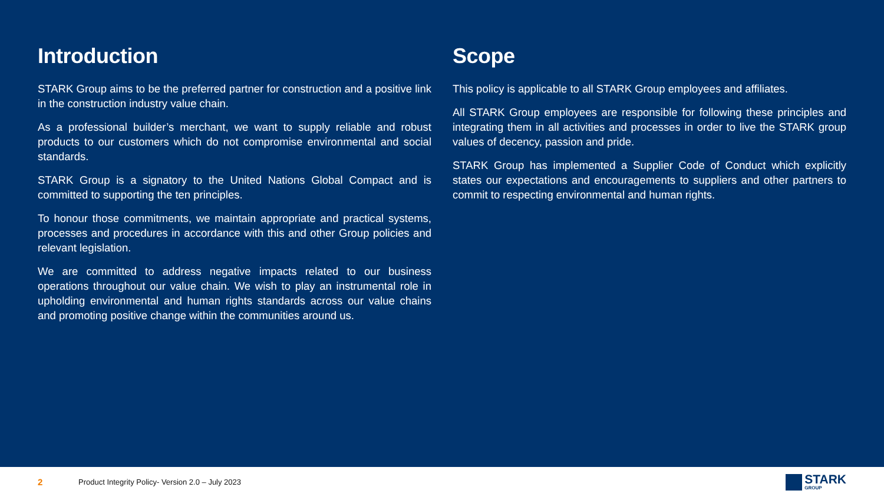Introduction
STARK Group aims to be the preferred partner for construction and a positive link in the construction industry value chain.
As a professional builder’s merchant, we want to supply reliable and robust products to our customers which do not compromise environmental and social standards.
STARK Group is a signatory to the United Nations Global Compact and is committed to supporting the ten principles.
To honour those commitments, we maintain appropriate and practical systems, processes and procedures in accordance with this and other Group policies and relevant legislation.
We are committed to address negative impacts related to our business operations throughout our value chain. We wish to play an instrumental role in upholding environmental and human rights standards across our value chains and promoting positive change within the communities around us.
Scope
This policy is applicable to all STARK Group employees and affiliates.
All STARK Group employees are responsible for following these principles and integrating them in all activities and processes in order to live the STARK group values of decency, passion and pride.
STARK Group has implemented a Supplier Code of Conduct which explicitly states our expectations and encouragements to suppliers and other partners to commit to respecting environmental and human rights.
2 Product Integrity Policy- Version 2.0 – July 2023
STARK
GROUP